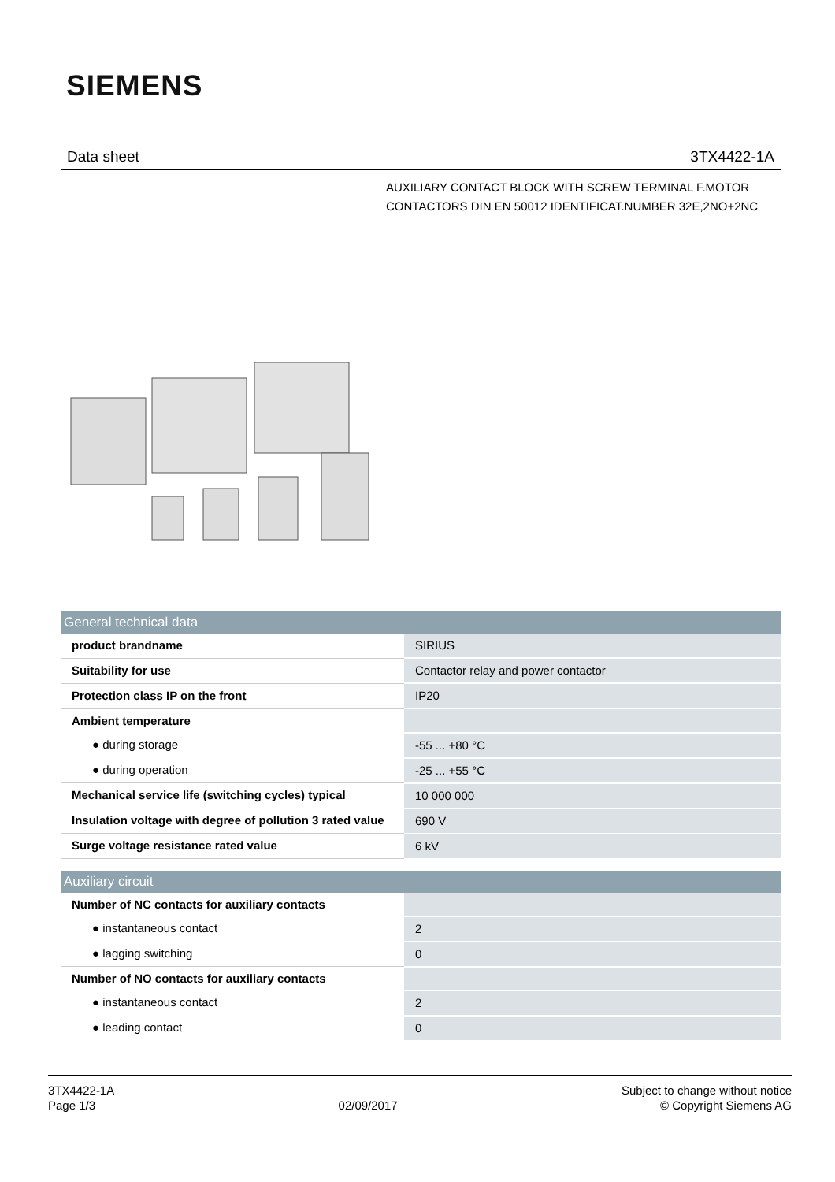SIEMENS
Data sheet 3TX4422-1A
AUXILIARY CONTACT BLOCK WITH SCREW TERMINAL F.MOTOR CONTACTORS DIN EN 50012 IDENTIFICAT.NUMBER 32E,2NO+2NC
| General technical data | |
| --- | --- |
| product brandname | SIRIUS |
| Suitability for use | Contactor relay and power contactor |
| Protection class IP on the front | IP20 |
| Ambient temperature | |
| ● during storage | -55 ... +80 °C |
| ● during operation | -25 ... +55 °C |
| Mechanical service life (switching cycles) typical | 10 000 000 |
| Insulation voltage with degree of pollution 3 rated value | 690 V |
| Surge voltage resistance rated value | 6 kV |
| Auxiliary circuit | |
| --- | --- |
| Number of NC contacts for auxiliary contacts | |
| ● instantaneous contact | 2 |
| ● lagging switching | 0 |
| Number of NO contacts for auxiliary contacts | |
| ● instantaneous contact | 2 |
| ● leading contact | 0 |
3TX4422-1A
Page 1/3
02/09/2017
Subject to change without notice
© Copyright Siemens AG